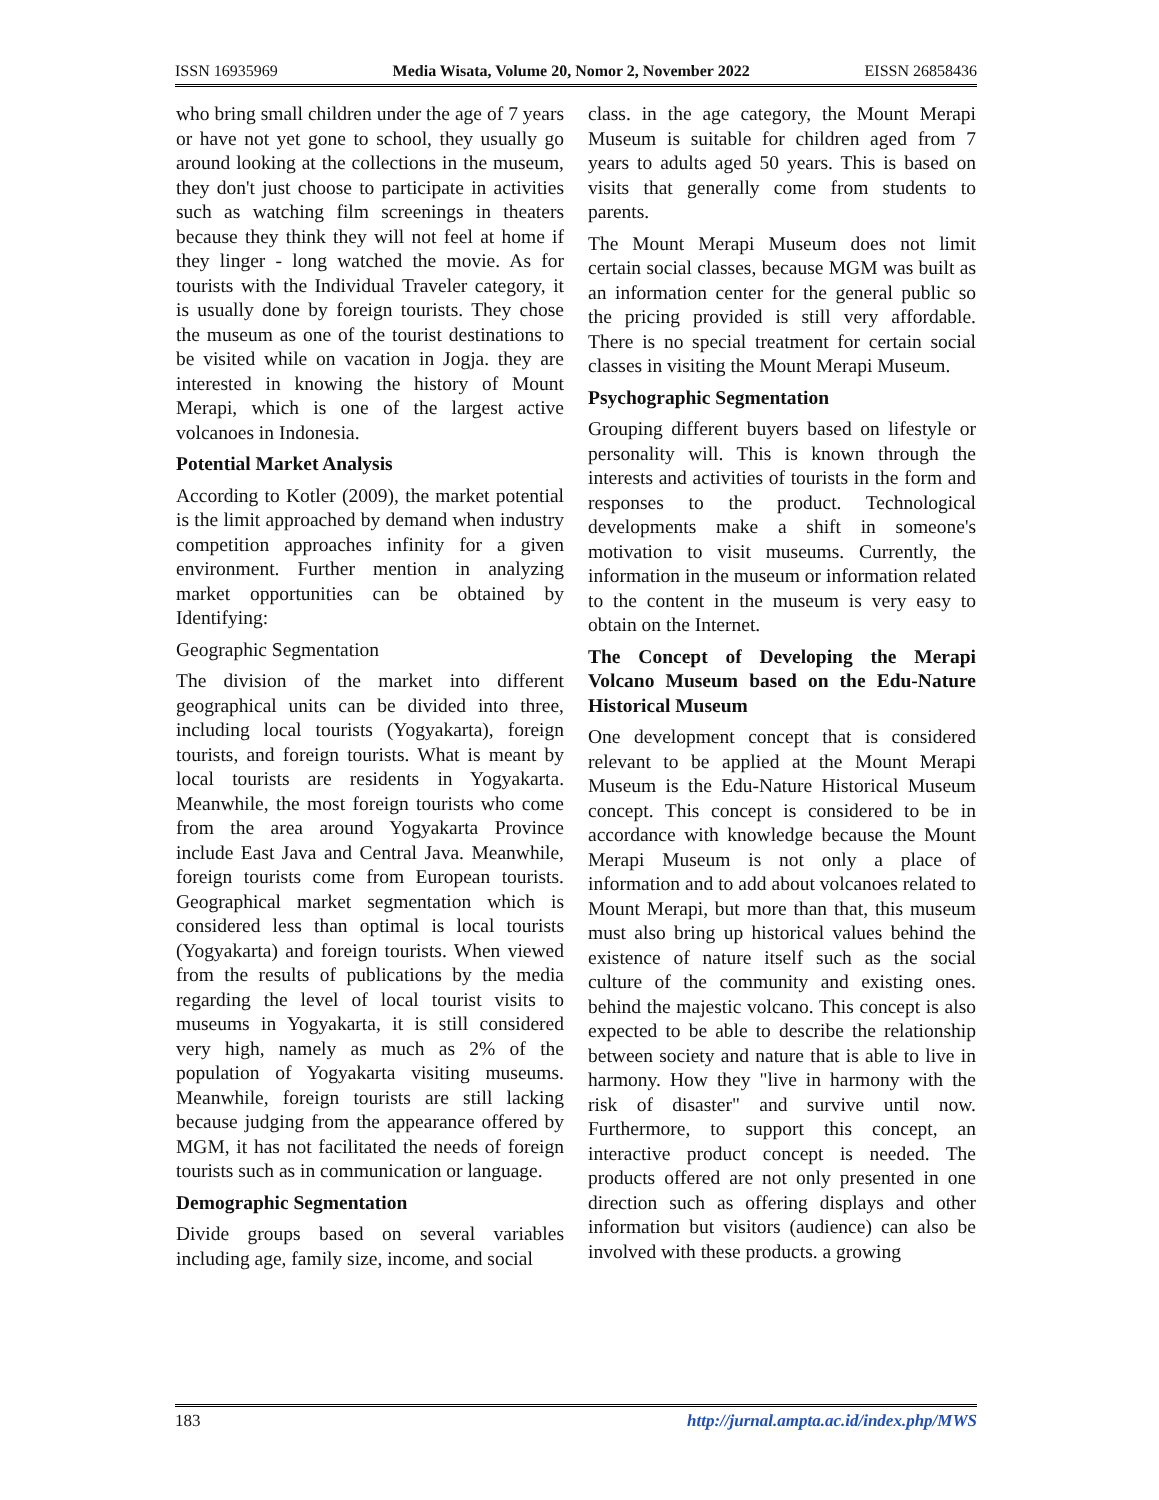ISSN 16935969 Media Wisata, Volume 20, Nomor 2, November 2022 EISSN 26858436
who bring small children under the age of 7 years or have not yet gone to school, they usually go around looking at the collections in the museum, they don't just choose to participate in activities such as watching film screenings in theaters because they think they will not feel at home if they linger - long watched the movie. As for tourists with the Individual Traveler category, it is usually done by foreign tourists. They chose the museum as one of the tourist destinations to be visited while on vacation in Jogja. they are interested in knowing the history of Mount Merapi, which is one of the largest active volcanoes in Indonesia.
Potential Market Analysis
According to Kotler (2009), the market potential is the limit approached by demand when industry competition approaches infinity for a given environment. Further mention in analyzing market opportunities can be obtained by Identifying:
Geographic Segmentation
The division of the market into different geographical units can be divided into three, including local tourists (Yogyakarta), foreign tourists, and foreign tourists. What is meant by local tourists are residents in Yogyakarta. Meanwhile, the most foreign tourists who come from the area around Yogyakarta Province include East Java and Central Java. Meanwhile, foreign tourists come from European tourists. Geographical market segmentation which is considered less than optimal is local tourists (Yogyakarta) and foreign tourists. When viewed from the results of publications by the media regarding the level of local tourist visits to museums in Yogyakarta, it is still considered very high, namely as much as 2% of the population of Yogyakarta visiting museums. Meanwhile, foreign tourists are still lacking because judging from the appearance offered by MGM, it has not facilitated the needs of foreign tourists such as in communication or language.
Demographic Segmentation
Divide groups based on several variables including age, family size, income, and social
class. in the age category, the Mount Merapi Museum is suitable for children aged from 7 years to adults aged 50 years. This is based on visits that generally come from students to parents.
The Mount Merapi Museum does not limit certain social classes, because MGM was built as an information center for the general public so the pricing provided is still very affordable. There is no special treatment for certain social classes in visiting the Mount Merapi Museum.
Psychographic Segmentation
Grouping different buyers based on lifestyle or personality will. This is known through the interests and activities of tourists in the form and responses to the product. Technological developments make a shift in someone's motivation to visit museums. Currently, the information in the museum or information related to the content in the museum is very easy to obtain on the Internet.
The Concept of Developing the Merapi Volcano Museum based on the Edu-Nature Historical Museum
One development concept that is considered relevant to be applied at the Mount Merapi Museum is the Edu-Nature Historical Museum concept. This concept is considered to be in accordance with knowledge because the Mount Merapi Museum is not only a place of information and to add about volcanoes related to Mount Merapi, but more than that, this museum must also bring up historical values behind the existence of nature itself such as the social culture of the community and existing ones. behind the majestic volcano. This concept is also expected to be able to describe the relationship between society and nature that is able to live in harmony. How they "live in harmony with the risk of disaster" and survive until now. Furthermore, to support this concept, an interactive product concept is needed. The products offered are not only presented in one direction such as offering displays and other information but visitors (audience) can also be involved with these products. a growing
183 http://jurnal.ampta.ac.id/index.php/MWS